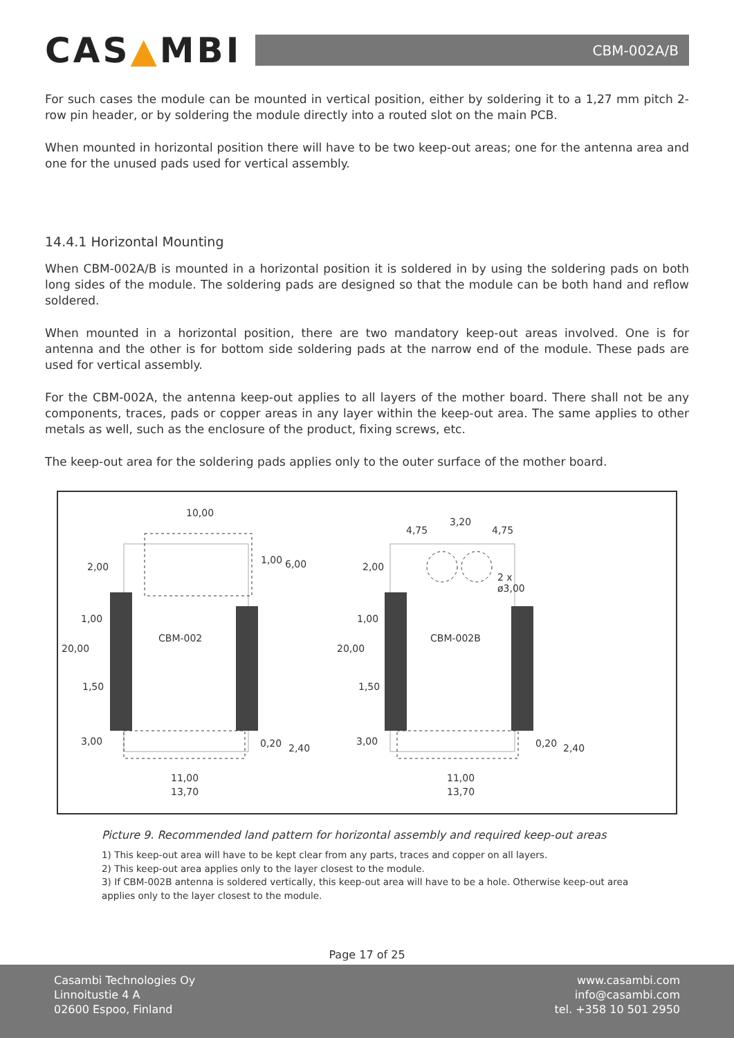CAS▲MBI
CBM-002A/B
For such cases the module can be mounted in vertical position, either by soldering it to a 1,27 mm pitch 2-row pin header, or by soldering the module directly into a routed slot on the main PCB.
When mounted in horizontal position there will have to be two keep-out areas; one for the antenna area and one for the unused pads used for vertical assembly.
14.4.1 Horizontal Mounting
When CBM-002A/B is mounted in a horizontal position it is soldered in by using the soldering pads on both long sides of the module. The soldering pads are designed so that the module can be both hand and reflow soldered.
When mounted in a horizontal position, there are two mandatory keep-out areas involved. One is for antenna and the other is for bottom side soldering pads at the narrow end of the module. These pads are used for vertical assembly.
For the CBM-002A, the antenna keep-out applies to all layers of the mother board. There shall not be any components, traces, pads or copper areas in any layer within the keep-out area. The same applies to other metals as well, such as the enclosure of the product, fixing screws, etc.
The keep-out area for the soldering pads applies only to the outer surface of the mother board.
10,00
2,00
1,00
CBM-002
20,00
1,50
3,00
1,00 6,00
0,20 2,40
11,00
13,70
4,75
3,20
4,75
2 x
ø3,00
2,00
1,00
CBM-002B
20,00
1,50
3,00 0,20 2,40
11,00
13,70
Picture 9. Recommended land pattern for horizontal assembly and required keep-out areas
1) This keep-out area will have to be kept clear from any parts, traces and copper on all layers.
2) This keep-out area applies only to the layer closest to the module.
3) If CBM-002B antenna is soldered vertically, this keep-out area will have to be a hole. Otherwise keep-out area applies only to the layer closest to the module.
Page 17 of 25
Casambi Technologies Oy
Linnoitustie 4 A
02600 Espoo, Finland
www.casambi.com
info@casambi.com
tel. +358 10 501 2950